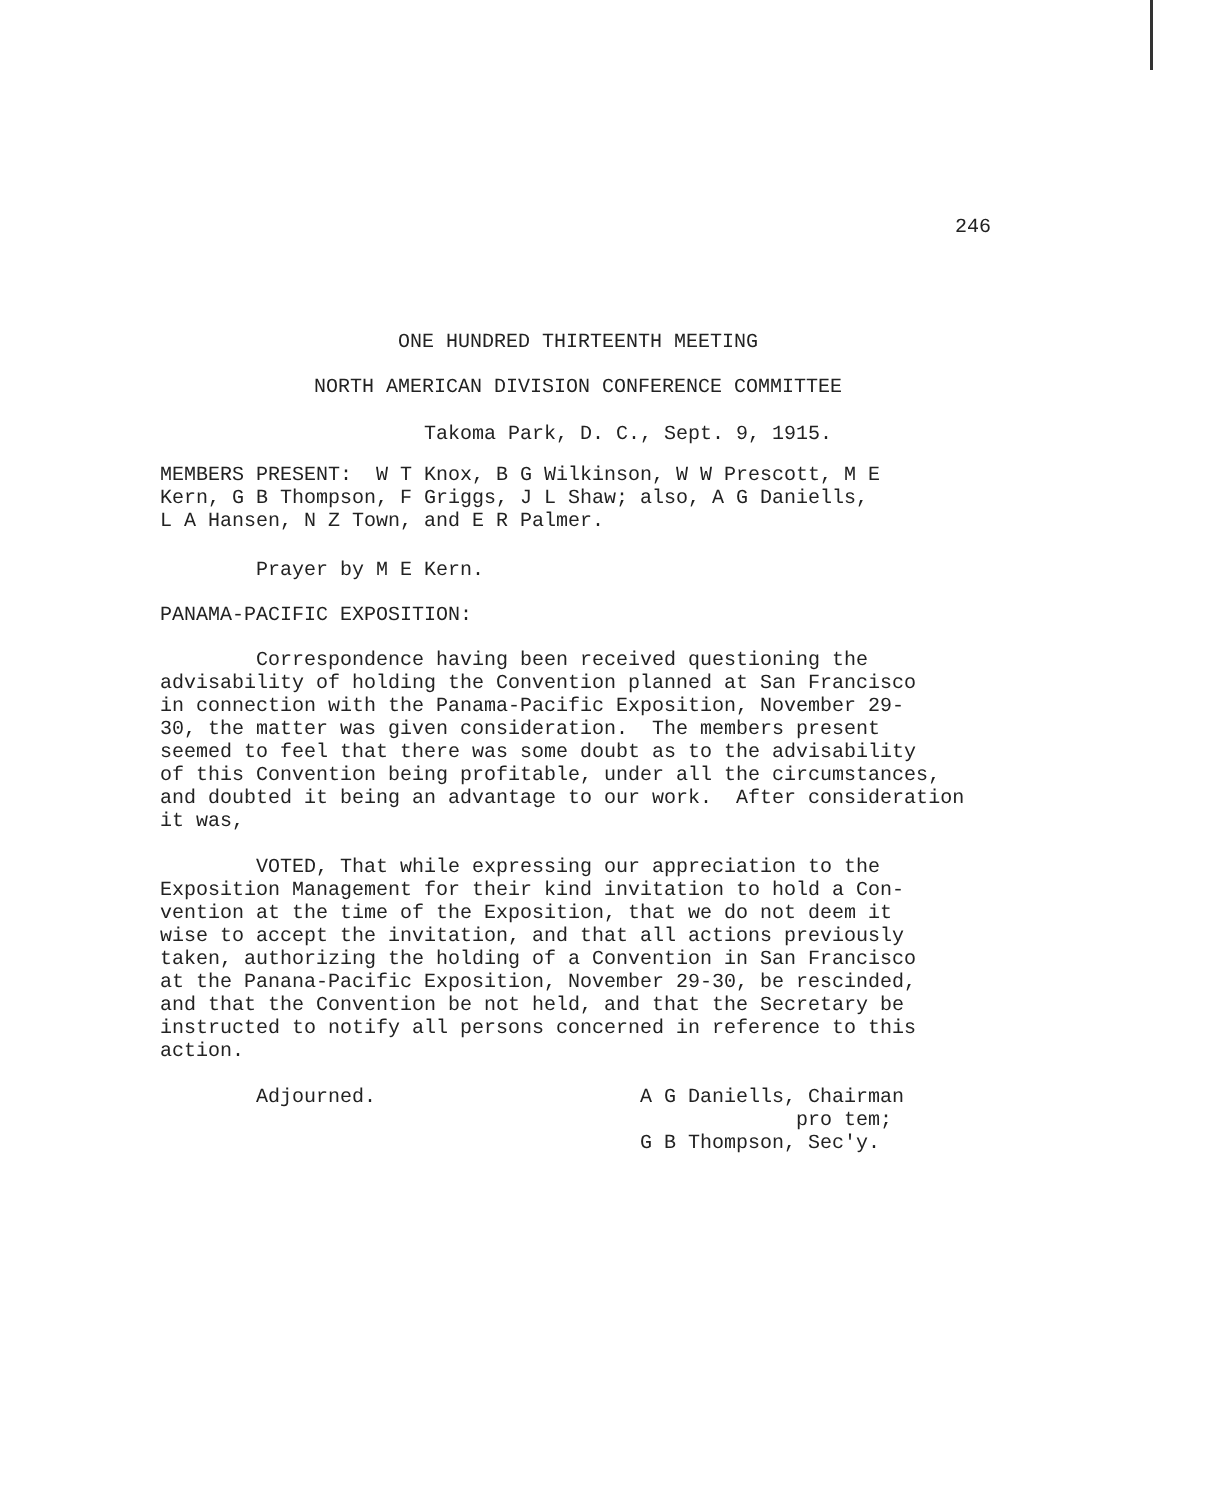246
ONE HUNDRED THIRTEENTH MEETING
NORTH AMERICAN DIVISION CONFERENCE COMMITTEE
Takoma Park, D. C., Sept. 9, 1915.
MEMBERS PRESENT: W T Knox, B G Wilkinson, W W Prescott, M E Kern, G B Thompson, F Griggs, J L Shaw; also, A G Daniells, L A Hansen, N Z Town, and E R Palmer.
Prayer by M E Kern.
PANAMA-PACIFIC EXPOSITION:
Correspondence having been received questioning the advisability of holding the Convention planned at San Francisco in connection with the Panama-Pacific Exposition, November 29- 30, the matter was given consideration. The members present seemed to feel that there was some doubt as to the advisability of this Convention being profitable, under all the circumstances, and doubted it being an advantage to our work. After consideration it was,
VOTED, That while expressing our appreciation to the Exposition Management for their kind invitation to hold a Con- vention at the time of the Exposition, that we do not deem it wise to accept the invitation, and that all actions previously taken, authorizing the holding of a Convention in San Francisco at the Panana-Pacific Exposition, November 29-30, be rescinded, and that the Convention be not held, and that the Secretary be instructed to notify all persons concerned in reference to this action.
Adjourned. A G Daniells, Chairman pro tem; G B Thompson, Sec'y.